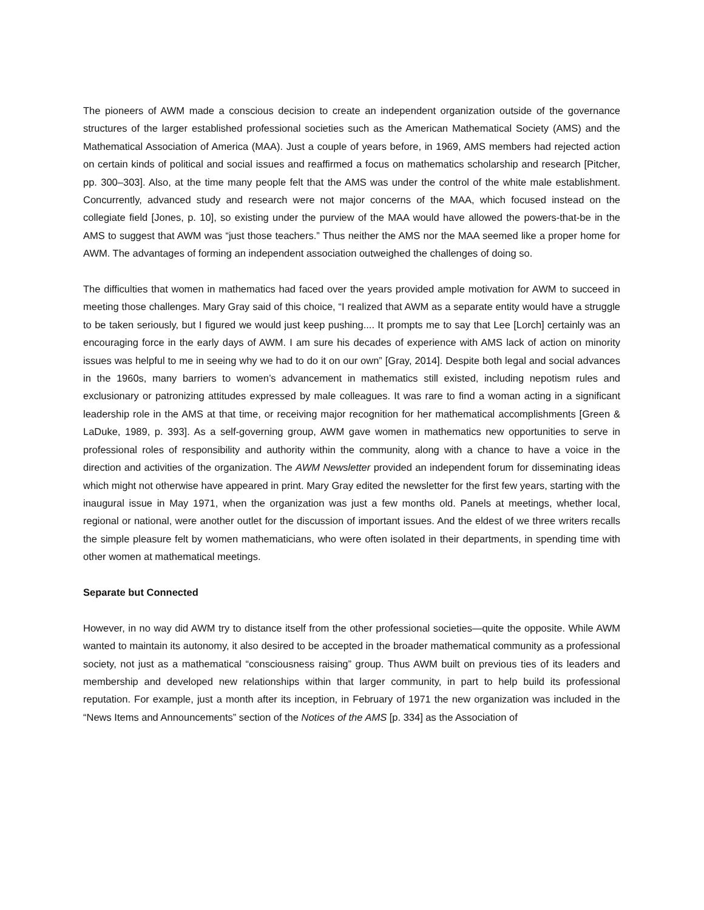The pioneers of AWM made a conscious decision to create an independent organization outside of the governance structures of the larger established professional societies such as the American Mathematical Society (AMS) and the Mathematical Association of America (MAA). Just a couple of years before, in 1969, AMS members had rejected action on certain kinds of political and social issues and reaffirmed a focus on mathematics scholarship and research [Pitcher, pp. 300–303]. Also, at the time many people felt that the AMS was under the control of the white male establishment. Concurrently, advanced study and research were not major concerns of the MAA, which focused instead on the collegiate field [Jones, p. 10], so existing under the purview of the MAA would have allowed the powers-that-be in the AMS to suggest that AWM was “just those teachers.” Thus neither the AMS nor the MAA seemed like a proper home for AWM. The advantages of forming an independent association outweighed the challenges of doing so.
The difficulties that women in mathematics had faced over the years provided ample motivation for AWM to succeed in meeting those challenges. Mary Gray said of this choice, “I realized that AWM as a separate entity would have a struggle to be taken seriously, but I figured we would just keep pushing.... It prompts me to say that Lee [Lorch] certainly was an encouraging force in the early days of AWM. I am sure his decades of experience with AMS lack of action on minority issues was helpful to me in seeing why we had to do it on our own” [Gray, 2014]. Despite both legal and social advances in the 1960s, many barriers to women’s advancement in mathematics still existed, including nepotism rules and exclusionary or patronizing attitudes expressed by male colleagues. It was rare to find a woman acting in a significant leadership role in the AMS at that time, or receiving major recognition for her mathematical accomplishments [Green & LaDuke, 1989, p. 393]. As a self-governing group, AWM gave women in mathematics new opportunities to serve in professional roles of responsibility and authority within the community, along with a chance to have a voice in the direction and activities of the organization. The AWM Newsletter provided an independent forum for disseminating ideas which might not otherwise have appeared in print. Mary Gray edited the newsletter for the first few years, starting with the inaugural issue in May 1971, when the organization was just a few months old. Panels at meetings, whether local, regional or national, were another outlet for the discussion of important issues. And the eldest of we three writers recalls the simple pleasure felt by women mathematicians, who were often isolated in their departments, in spending time with other women at mathematical meetings.
Separate but Connected
However, in no way did AWM try to distance itself from the other professional societies—quite the opposite. While AWM wanted to maintain its autonomy, it also desired to be accepted in the broader mathematical community as a professional society, not just as a mathematical “consciousness raising” group. Thus AWM built on previous ties of its leaders and membership and developed new relationships within that larger community, in part to help build its professional reputation. For example, just a month after its inception, in February of 1971 the new organization was included in the “News Items and Announcements” section of the Notices of the AMS [p. 334] as the Association of